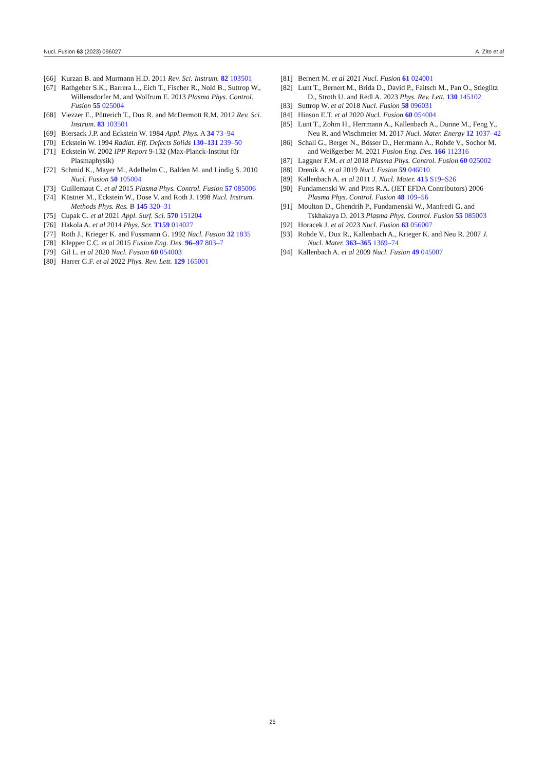Nucl. Fusion 63 (2023) 096027 A. Zito et al
[66] Kurzan B. and Murmann H.D. 2011 Rev. Sci. Instrum. 82 103501
[67] Rathgeber S.K., Barrera L., Eich T., Fischer R., Nold B., Suttrop W., Willensdorfer M. and Wolfrum E. 2013 Plasma Phys. Control. Fusion 55 025004
[68] Viezzer E., Pütterich T., Dux R. and McDermott R.M. 2012 Rev. Sci. Instrum. 83 103501
[69] Biersack J.P. and Eckstein W. 1984 Appl. Phys. A 34 73–94
[70] Eckstein W. 1994 Radiat. Eff. Defects Solids 130–131 239–50
[71] Eckstein W. 2002 IPP Report 9-132 (Max-Planck-Institut für Plasmaphysik)
[72] Schmid K., Mayer M., Adelhelm C., Balden M. and Lindig S. 2010 Nucl. Fusion 50 105004
[73] Guillemaut C. et al 2015 Plasma Phys. Control. Fusion 57 085006
[74] Küstner M., Eckstein W., Dose V. and Roth J. 1998 Nucl. Instrum. Methods Phys. Res. B 145 320–31
[75] Cupak C. et al 2021 Appl. Surf. Sci. 570 151204
[76] Hakola A. et al 2014 Phys. Scr. T159 014027
[77] Roth J., Krieger K. and Fussmann G. 1992 Nucl. Fusion 32 1835
[78] Klepper C.C. et al 2015 Fusion Eng. Des. 96–97 803–7
[79] Gil L. et al 2020 Nucl. Fusion 60 054003
[80] Harrer G.F. et al 2022 Phys. Rev. Lett. 129 165001
[81] Bernert M. et al 2021 Nucl. Fusion 61 024001
[82] Lunt T., Bernert M., Brida D., David P., Faitsch M., Pan O., Stieglitz D., Stroth U. and Redl A. 2023 Phys. Rev. Lett. 130 145102
[83] Suttrop W. et al 2018 Nucl. Fusion 58 096031
[84] Hinson E.T. et al 2020 Nucl. Fusion 60 054004
[85] Lunt T., Zohm H., Herrmann A., Kallenbach A., Dunne M., Feng Y., Neu R. and Wischmeier M. 2017 Nucl. Mater. Energy 12 1037–42
[86] Schall G., Berger N., Bösser D., Herrmann A., Rohde V., Sochor M. and Weißgerber M. 2021 Fusion Eng. Des. 166 112316
[87] Laggner F.M. et al 2018 Plasma Phys. Control. Fusion 60 025002
[88] Drenik A. et al 2019 Nucl. Fusion 59 046010
[89] Kallenbach A. et al 2011 J. Nucl. Mater. 415 S19–S26
[90] Fundamenski W. and Pitts R.A. (JET EFDA Contributors) 2006 Plasma Phys. Control. Fusion 48 109–56
[91] Moulton D., Ghendrih P., Fundamenski W., Manfredi G. and Tskhakaya D. 2013 Plasma Phys. Control. Fusion 55 085003
[92] Horacek J. et al 2023 Nucl. Fusion 63 056007
[93] Rohde V., Dux R., Kallenbach A., Krieger K. and Neu R. 2007 J. Nucl. Mater. 363–365 1369–74
[94] Kallenbach A. et al 2009 Nucl. Fusion 49 045007
25